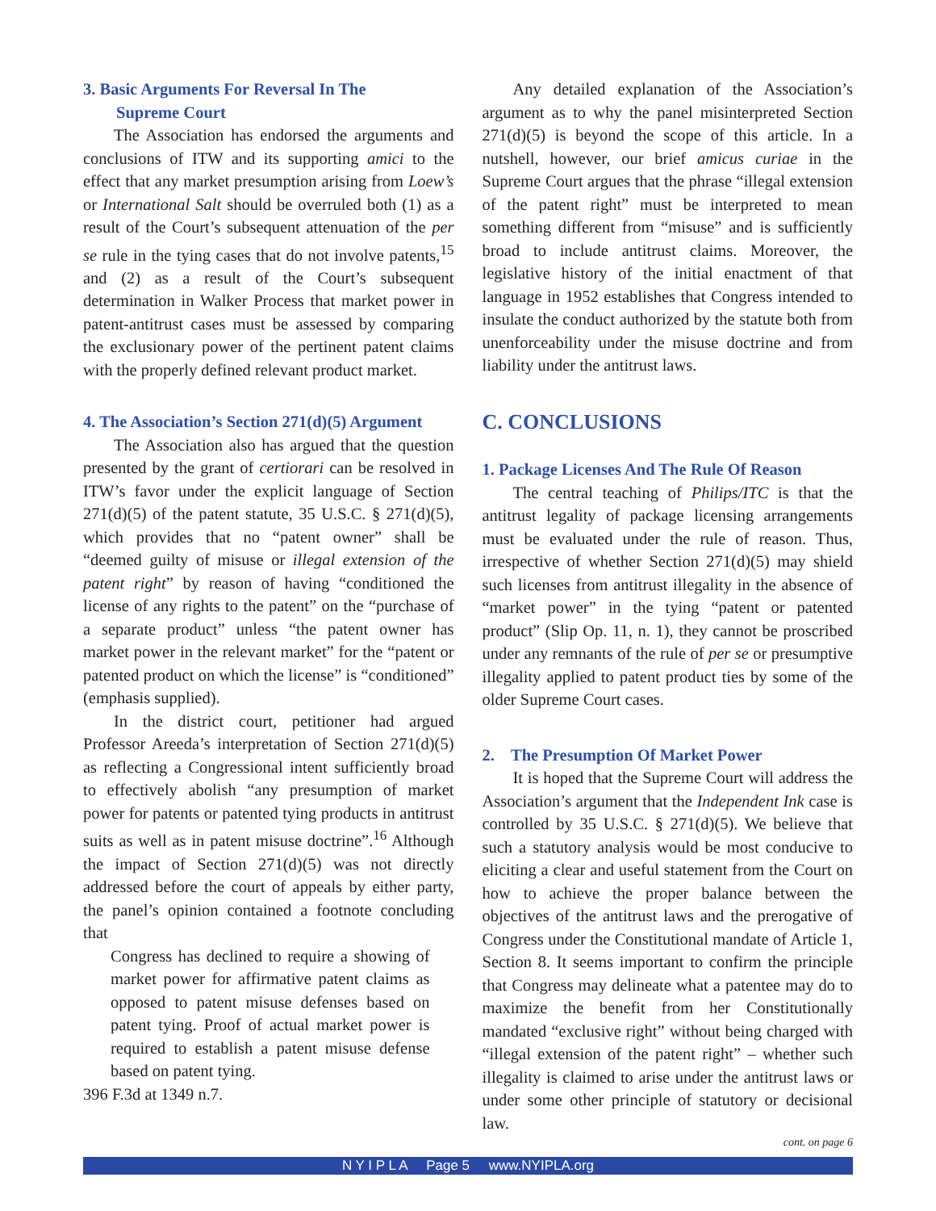3. Basic Arguments For Reversal In The
Supreme Court
The Association has endorsed the arguments and conclusions of ITW and its supporting amici to the effect that any market presumption arising from Loew’s or International Salt should be overruled both (1) as a result of the Court’s subsequent attenuation of the per se rule in the tying cases that do not involve patents,<sup>15</sup> and (2) as a result of the Court’s subsequent determination in Walker Process that market power in patent-antitrust cases must be assessed by comparing the exclusionary power of the pertinent patent claims with the properly defined relevant product market.
4. The Association’s Section 271(d)(5) Argument
The Association also has argued that the question presented by the grant of certiorari can be resolved in ITW’s favor under the explicit language of Section 271(d)(5) of the patent statute, 35 U.S.C. § 271(d)(5), which provides that no “patent owner” shall be “deemed guilty of misuse or illegal extension of the patent right” by reason of having “conditioned the license of any rights to the patent” on the “purchase of a separate product” unless “the patent owner has market power in the relevant market” for the “patent or patented product on which the license” is “conditioned” (emphasis supplied).
In the district court, petitioner had argued Professor Areeda’s interpretation of Section 271(d)(5) as reflecting a Congressional intent sufficiently broad to effectively abolish “any presumption of market power for patents or patented tying products in antitrust suits as well as in patent misuse doctrine”.<sup>16</sup> Although the impact of Section 271(d)(5) was not directly addressed before the court of appeals by either party, the panel’s opinion contained a footnote concluding that
Congress has declined to require a showing of market power for affirmative patent claims as opposed to patent misuse defenses based on patent tying. Proof of actual market power is required to establish a patent misuse defense based on patent tying.
396 F.3d at 1349 n.7.
Any detailed explanation of the Association’s argument as to why the panel misinterpreted Section 271(d)(5) is beyond the scope of this article. In a nutshell, however, our brief amicus curiae in the Supreme Court argues that the phrase “illegal extension of the patent right” must be interpreted to mean something different from “misuse” and is sufficiently broad to include antitrust claims. Moreover, the legislative history of the initial enactment of that language in 1952 establishes that Congress intended to insulate the conduct authorized by the statute both from unenforceability under the misuse doctrine and from liability under the antitrust laws.
C. CONCLUSIONS
1. Package Licenses And The Rule Of Reason
The central teaching of Philips/ITC is that the antitrust legality of package licensing arrangements must be evaluated under the rule of reason. Thus, irrespective of whether Section 271(d)(5) may shield such licenses from antitrust illegality in the absence of “market power” in the tying “patent or patented product” (Slip Op. 11, n. 1), they cannot be proscribed under any remnants of the rule of per se or presumptive illegality applied to patent product ties by some of the older Supreme Court cases.
2. The Presumption Of Market Power
It is hoped that the Supreme Court will address the Association’s argument that the Independent Ink case is controlled by 35 U.S.C. § 271(d)(5). We believe that such a statutory analysis would be most conducive to eliciting a clear and useful statement from the Court on how to achieve the proper balance between the objectives of the antitrust laws and the prerogative of Congress under the Constitutional mandate of Article 1, Section 8. It seems important to confirm the principle that Congress may delineate what a patentee may do to maximize the benefit from her Constitutionally mandated “exclusive right” without being charged with “illegal extension of the patent right” – whether such illegality is claimed to arise under the antitrust laws or under some other principle of statutory or decisional law.
cont. on page 6
N Y I P L A Page 5 www.NYIPLA.org